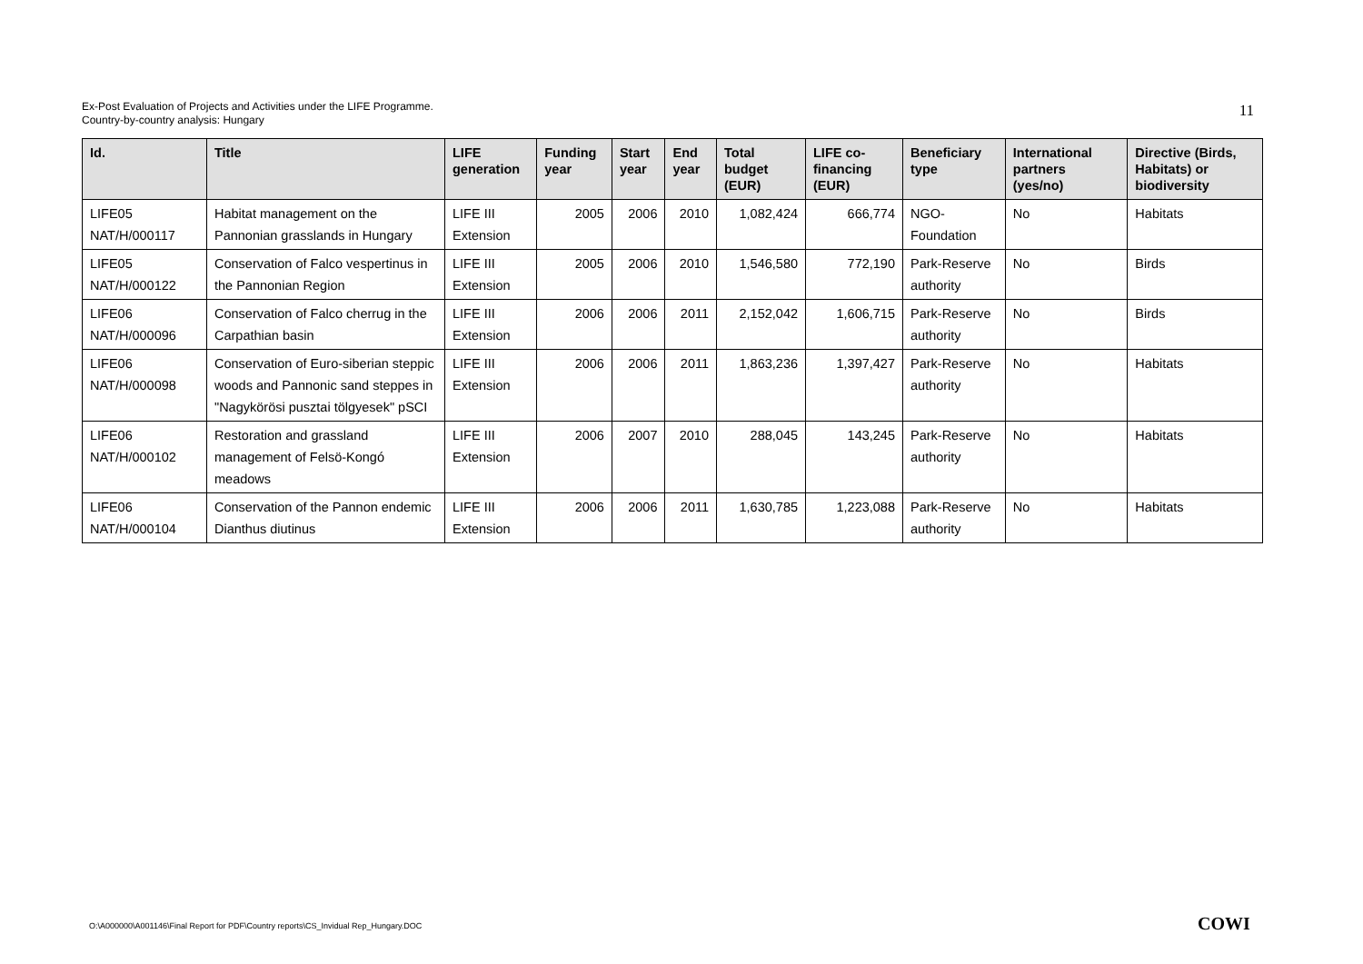11 Ex-Post Evaluation of Projects and Activities under the LIFE Programme.
Country-by-country analysis: Hungary
| Id. | Title | LIFE generation | Funding year | Start year | End year | Total budget (EUR) | LIFE co-financing (EUR) | Beneficiary type | International partners (yes/no) | Directive (Birds, Habitats) or biodiversity |
| --- | --- | --- | --- | --- | --- | --- | --- | --- | --- | --- |
| LIFE05 NAT/H/000117 | Habitat management on the Pannonian grasslands in Hungary | LIFE III Extension | 2005 | 2006 | 2010 | 1,082,424 | 666,774 | NGO-Foundation | No | Habitats |
| LIFE05 NAT/H/000122 | Conservation of Falco vespertinus in the Pannonian Region | LIFE III Extension | 2005 | 2006 | 2010 | 1,546,580 | 772,190 | Park-Reserve authority | No | Birds |
| LIFE06 NAT/H/000096 | Conservation of Falco cherrug in the Carpathian basin | LIFE III Extension | 2006 | 2006 | 2011 | 2,152,042 | 1,606,715 | Park-Reserve authority | No | Birds |
| LIFE06 NAT/H/000098 | Conservation of Euro-siberian steppic woods and Pannonic sand steppes in "Nagykörösi pusztai tölgyesek" pSCI | LIFE III Extension | 2006 | 2006 | 2011 | 1,863,236 | 1,397,427 | Park-Reserve authority | No | Habitats |
| LIFE06 NAT/H/000102 | Restoration and grassland management of Felsö-Kongó meadows | LIFE III Extension | 2006 | 2007 | 2010 | 288,045 | 143,245 | Park-Reserve authority | No | Habitats |
| LIFE06 NAT/H/000104 | Conservation of the Pannon endemic Dianthus diutinus | LIFE III Extension | 2006 | 2006 | 2011 | 1,630,785 | 1,223,088 | Park-Reserve authority | No | Habitats |
O:\A000000\A001146\Final Report for PDF\Country reports\CS_Invidual Rep_Hungary.DOC
COWI